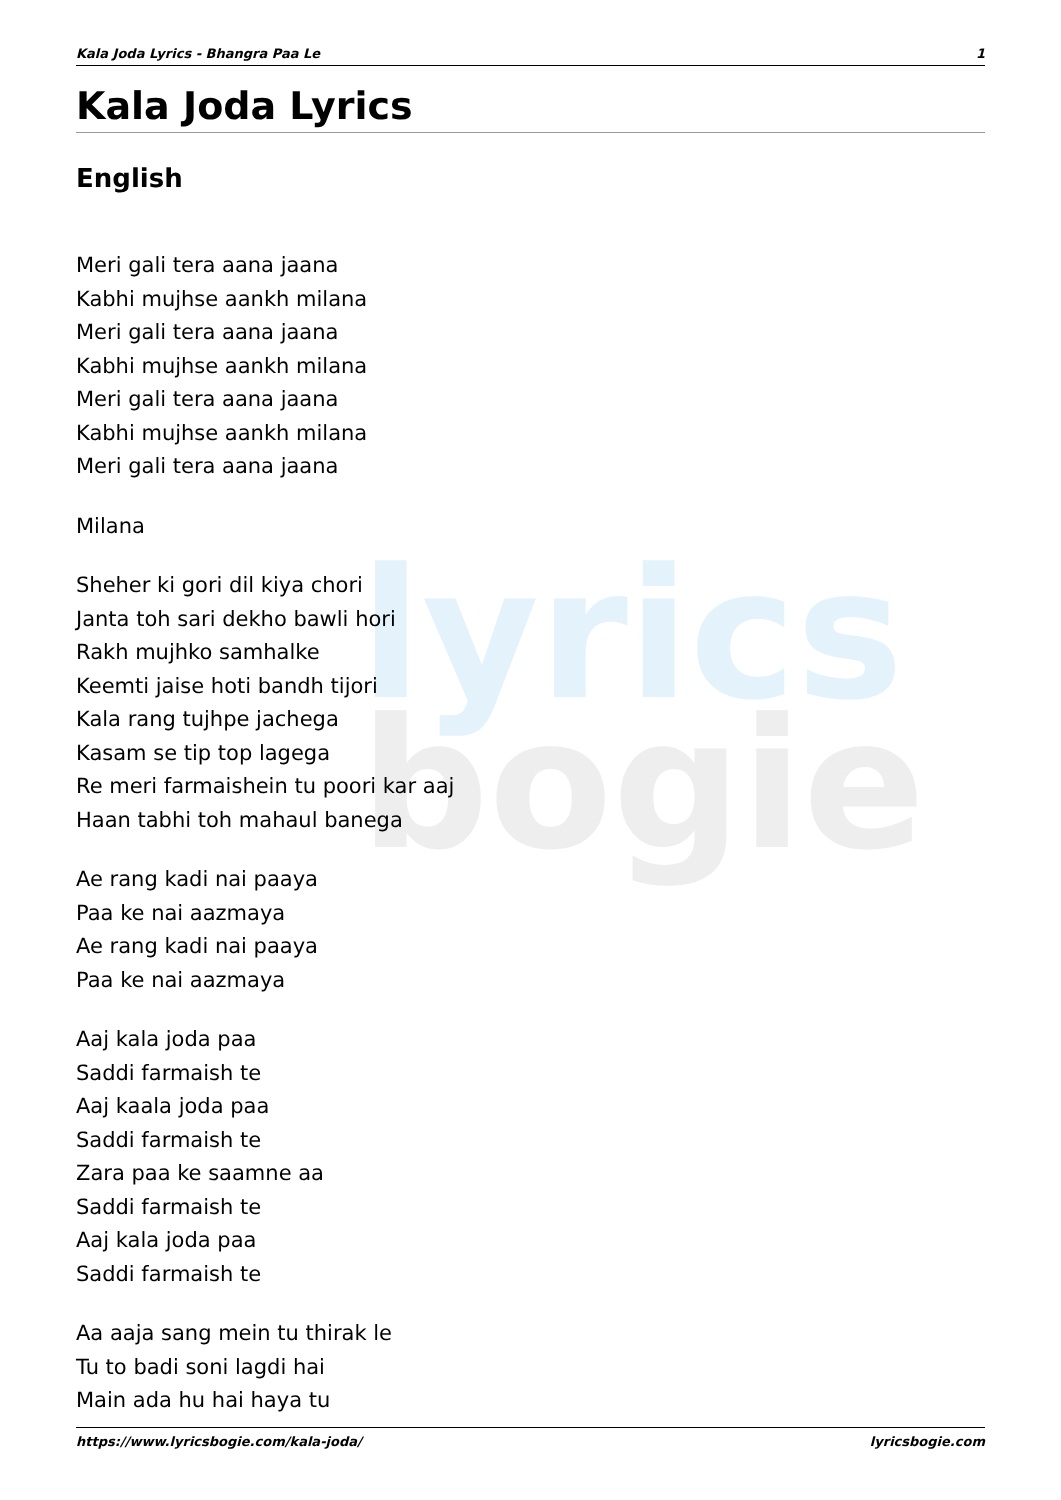lyrics
bogie
Kala Joda Lyrics - Bhangra Paa Le 1
Kala Joda Lyrics
English
Meri gali tera aana jaana
Kabhi mujhse aankh milana
Meri gali tera aana jaana
Kabhi mujhse aankh milana
Meri gali tera aana jaana
Kabhi mujhse aankh milana
Meri gali tera aana jaana
Milana
Sheher ki gori dil kiya chori
Janta toh sari dekho bawli hori
Rakh mujhko samhalke
Keemti jaise hoti bandh tijori
Kala rang tujhpe jachega
Kasam se tip top lagega
Re meri farmaishein tu poori kar aaj
Haan tabhi toh mahaul banega
Ae rang kadi nai paaya
Paa ke nai aazmaya
Ae rang kadi nai paaya
Paa ke nai aazmaya
Aaj kala joda paa
Saddi farmaish te
Aaj kaala joda paa
Saddi farmaish te
Zara paa ke saamne aa
Saddi farmaish te
Aaj kala joda paa
Saddi farmaish te
Aa aaja sang mein tu thirak le
Tu to badi soni lagdi hai
Main ada hu hai haya tu
https://www.lyricsbogie.com/kala-joda/ lyricsbogie.com